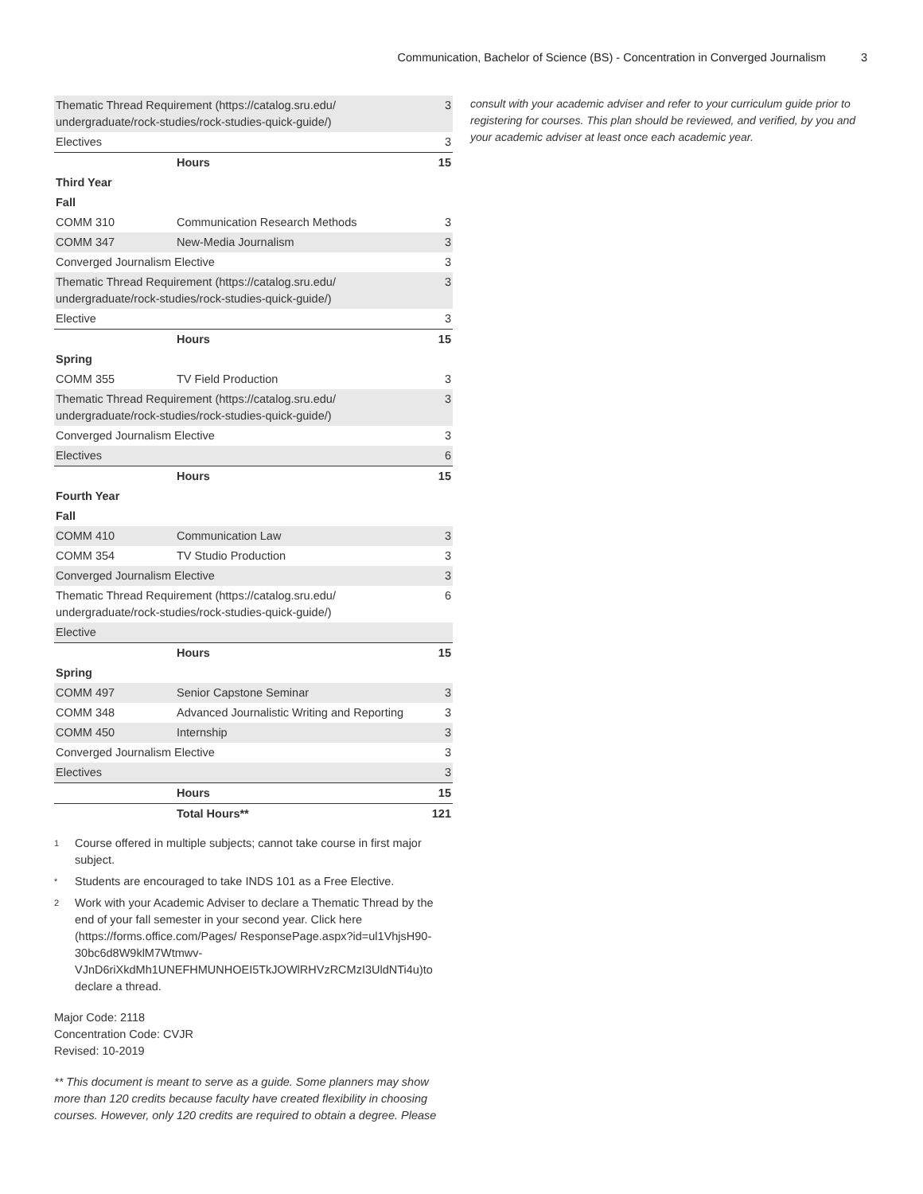Communication, Bachelor of Science (BS) - Concentration in Converged Journalism 3
| Thematic Thread Requirement (https://catalog.sru.edu/ undergraduate/rock-studies/rock-studies-quick-guide/) | | 3 |
| Electives | | 3 |
| | Hours | 15 |
| Third Year | | |
| Fall | | |
| COMM 310 | Communication Research Methods | 3 |
| COMM 347 | New-Media Journalism | 3 |
| Converged Journalism Elective | | 3 |
| Thematic Thread Requirement (https://catalog.sru.edu/ undergraduate/rock-studies/rock-studies-quick-guide/) | | 3 |
| Elective | | 3 |
| | Hours | 15 |
| Spring | | |
| COMM 355 | TV Field Production | 3 |
| Thematic Thread Requirement (https://catalog.sru.edu/ undergraduate/rock-studies/rock-studies-quick-guide/) | | 3 |
| Converged Journalism Elective | | 3 |
| Electives | | 6 |
| | Hours | 15 |
| Fourth Year | | |
| Fall | | |
| COMM 410 | Communication Law | 3 |
| COMM 354 | TV Studio Production | 3 |
| Converged Journalism Elective | | 3 |
| Thematic Thread Requirement (https://catalog.sru.edu/ undergraduate/rock-studies/rock-studies-quick-guide/) | | 6 |
| Elective | | |
| | Hours | 15 |
| Spring | | |
| COMM 497 | Senior Capstone Seminar | 3 |
| COMM 348 | Advanced Journalistic Writing and Reporting | 3 |
| COMM 450 | Internship | 3 |
| Converged Journalism Elective | | 3 |
| Electives | | 3 |
| | Hours | 15 |
| | Total Hours** | 121 |
<sup>1</sup>
Course offered in multiple subjects; cannot take course in first major subject.
<sup>*</sup>
Students are encouraged to take INDS 101 as a Free Elective.
<sup>2</sup>
Work with your Academic Adviser to declare a Thematic Thread by the end of your fall semester in your second year. Click here (https://forms.office.com/Pages/ ResponsePage.aspx?id=ul1VhjsH90-30bc6d8W9klM7Wtmwv-VJnD6riXkdMh1UNEFHMUNHOEI5TkJOWlRHVzRCMzI3UldNTi4u)to declare a thread.
Major Code: 2118
Concentration Code: CVJR
Revised: 10-2019
** This document is meant to serve as a guide. Some planners may show more than 120 credits because faculty have created flexibility in choosing courses. However, only 120 credits are required to obtain a degree. Please
consult with your academic adviser and refer to your curriculum guide prior to registering for courses. This plan should be reviewed, and verified, by you and your academic adviser at least once each academic year.